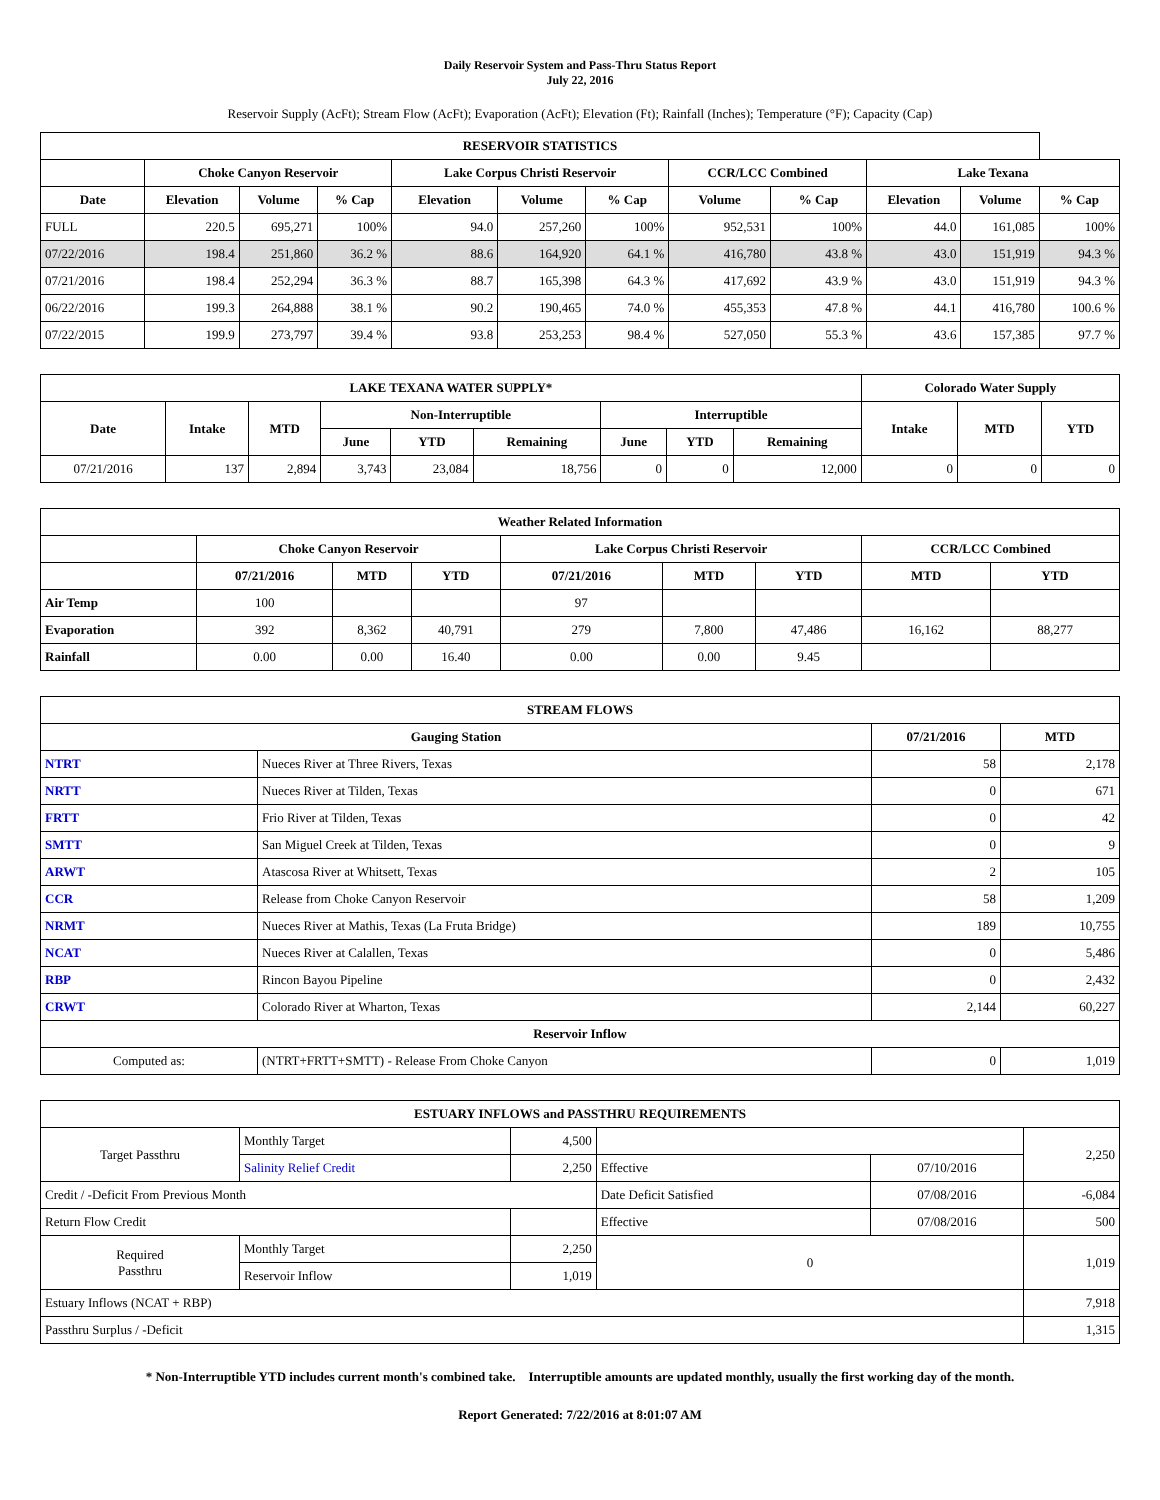Daily Reservoir System and Pass-Thru Status Report
July 22, 2016
Reservoir Supply (AcFt); Stream Flow (AcFt); Evaporation (AcFt); Elevation (Ft); Rainfall (Inches); Temperature (°F); Capacity (Cap)
| RESERVOIR STATISTICS | | | | | | | | | | | |
| --- | --- | --- | --- | --- | --- | --- | --- | --- | --- | --- | --- |
| | Choke Canyon Reservoir | | | Lake Corpus Christi Reservoir | | | CCR/LCC Combined | | Lake Texana | | |
| Date | Elevation | Volume | % Cap | Elevation | Volume | % Cap | Volume | % Cap | Elevation | Volume | % Cap |
| FULL | 220.5 | 695,271 | 100% | 94.0 | 257,260 | 100% | 952,531 | 100% | 44.0 | 161,085 | 100% |
| 07/22/2016 | 198.4 | 251,860 | 36.2 % | 88.6 | 164,920 | 64.1 % | 416,780 | 43.8 % | 43.0 | 151,919 | 94.3 % |
| 07/21/2016 | 198.4 | 252,294 | 36.3 % | 88.7 | 165,398 | 64.3 % | 417,692 | 43.9 % | 43.0 | 151,919 | 94.3 % |
| 06/22/2016 | 199.3 | 264,888 | 38.1 % | 90.2 | 190,465 | 74.0 % | 455,353 | 47.8 % | 44.1 | 416,780 | 100.6 % |
| 07/22/2015 | 199.9 | 273,797 | 39.4 % | 93.8 | 253,253 | 98.4 % | 527,050 | 55.3 % | 43.6 | 157,385 | 97.7 % |
| LAKE TEXANA WATER SUPPLY* | | | | | | | | | Colorado Water Supply | | |
| --- | --- | --- | --- | --- | --- | --- | --- | --- | --- | --- | --- |
| Date | Intake | MTD | Non-Interruptible | | | Interruptible | | | Intake | MTD | YTD |
| | | | June | YTD | Remaining | June | YTD | Remaining | | | |
| 07/21/2016 | 137 | 2,894 | 3,743 | 23,084 | 18,756 | 0 | 0 | 12,000 | 0 | 0 | 0 |
| Weather Related Information | | | | | | | | |
| --- | --- | --- | --- | --- | --- | --- | --- | --- |
| | Choke Canyon Reservoir | | | Lake Corpus Christi Reservoir | | | CCR/LCC Combined | |
| | 07/21/2016 | MTD | YTD | 07/21/2016 | MTD | YTD | MTD | YTD |
| Air Temp | 100 | | | 97 | | | | |
| Evaporation | 392 | 8,362 | 40,791 | 279 | 7,800 | 47,486 | 16,162 | 88,277 |
| Rainfall | 0.00 | 0.00 | 16.40 | 0.00 | 0.00 | 9.45 | | |
| STREAM FLOWS | | | |
| --- | --- | --- | --- |
| Gauging Station | | 07/21/2016 | MTD |
| NTRT | Nueces River at Three Rivers, Texas | 58 | 2,178 |
| NRTT | Nueces River at Tilden, Texas | 0 | 671 |
| FRTT | Frio River at Tilden, Texas | 0 | 42 |
| SMTT | San Miguel Creek at Tilden, Texas | 0 | 9 |
| ARWT | Atascosa River at Whitsett, Texas | 2 | 105 |
| CCR | Release from Choke Canyon Reservoir | 58 | 1,209 |
| NRMT | Nueces River at Mathis, Texas (La Fruta Bridge) | 189 | 10,755 |
| NCAT | Nueces River at Calallen, Texas | 0 | 5,486 |
| RBP | Rincon Bayou Pipeline | 0 | 2,432 |
| CRWT | Colorado River at Wharton, Texas | 2,144 | 60,227 |
| Reservoir Inflow | | | |
| Computed as: | (NTRT+FRTT+SMTT) - Release From Choke Canyon | 0 | 1,019 |
| ESTUARY INFLOWS and PASSTHRU REQUIREMENTS | | | | | |
| --- | --- | --- | --- | --- | --- |
| Target Passthru | Monthly Target | 4,500 | | | 2,250 |
| | Salinity Relief Credit | 2,250 | Effective | 07/10/2016 | |
| Credit / -Deficit From Previous Month | | | Date Deficit Satisfied | 07/08/2016 | -6,084 |
| Return Flow Credit | | | Effective | 07/08/2016 | 500 |
| Required Passthru | Monthly Target | 2,250 | 0 | | 1,019 |
| | Reservoir Inflow | 1,019 | | | |
| Estuary Inflows (NCAT + RBP) | | | | | 7,918 |
| Passthru Surplus / -Deficit | | | | | 1,315 |
* Non-Interruptible YTD includes current month's combined take. Interruptible amounts are updated monthly, usually the first working day of the month.
Report Generated: 7/22/2016 at 8:01:07 AM